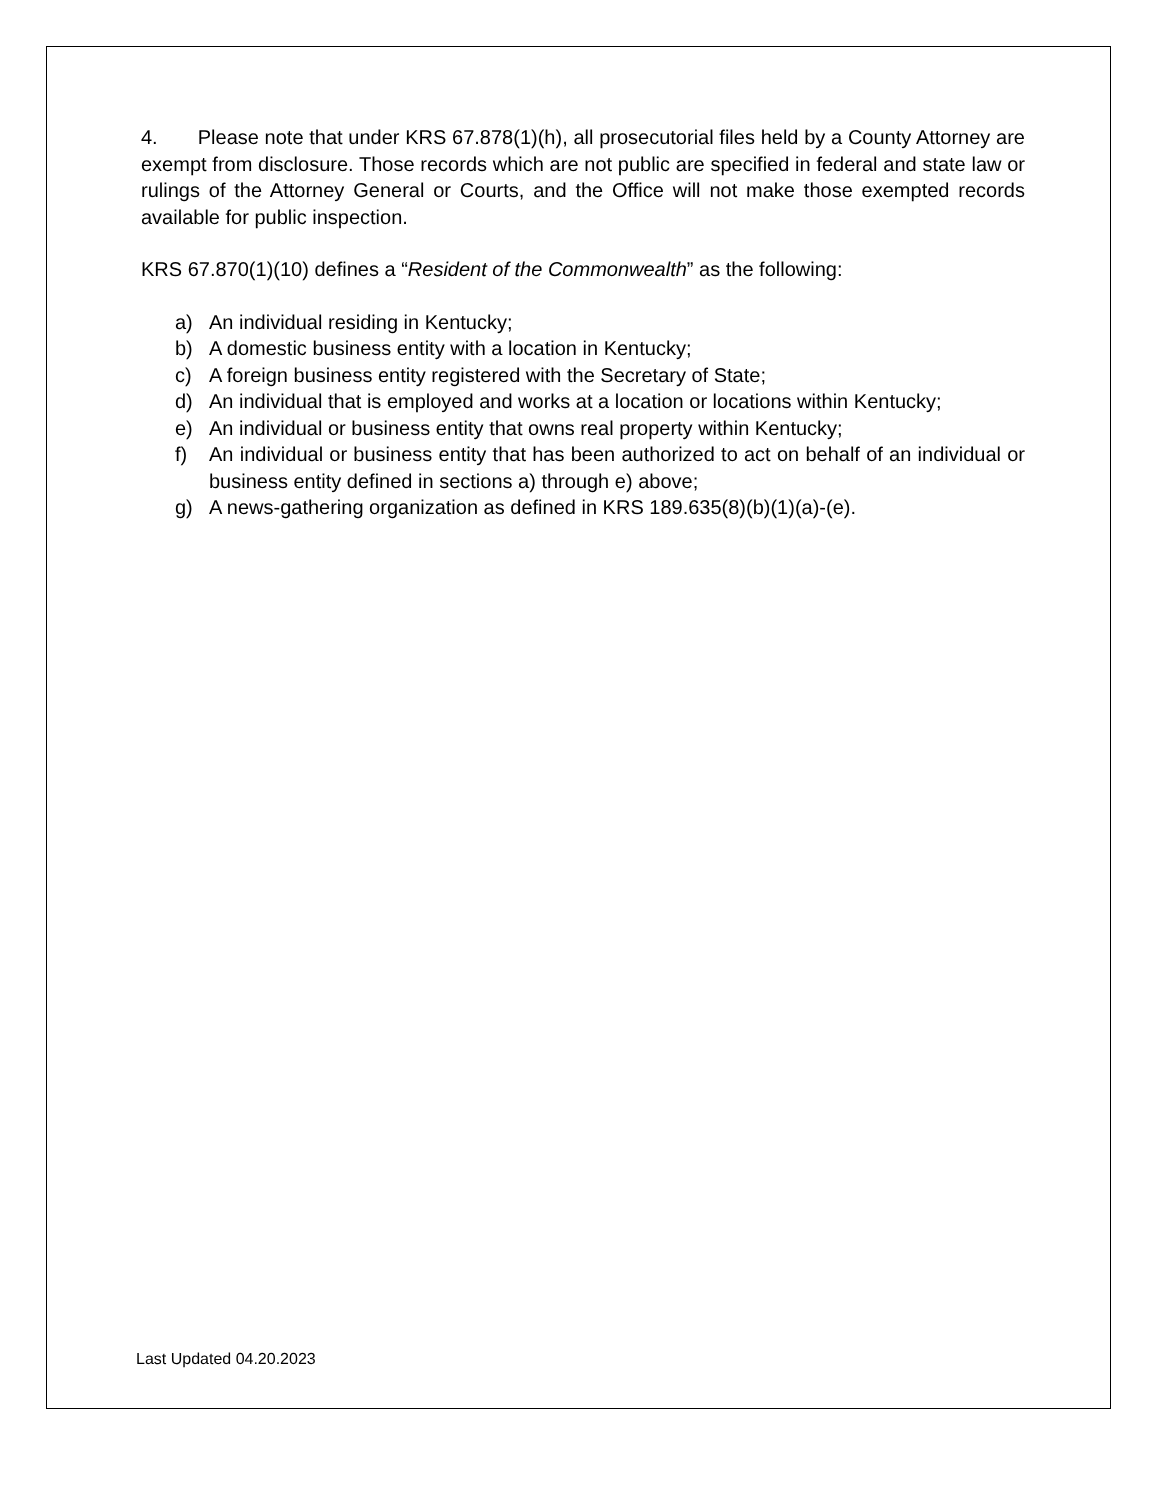4. Please note that under KRS 67.878(1)(h), all prosecutorial files held by a County Attorney are exempt from disclosure. Those records which are not public are specified in federal and state law or rulings of the Attorney General or Courts, and the Office will not make those exempted records available for public inspection.
KRS 67.870(1)(10) defines a “Resident of the Commonwealth” as the following:
a) An individual residing in Kentucky;
b) A domestic business entity with a location in Kentucky;
c) A foreign business entity registered with the Secretary of State;
d) An individual that is employed and works at a location or locations within Kentucky;
e) An individual or business entity that owns real property within Kentucky;
f) An individual or business entity that has been authorized to act on behalf of an individual or business entity defined in sections a) through e) above;
g) A news-gathering organization as defined in KRS 189.635(8)(b)(1)(a)-(e).
Last Updated 04.20.2023